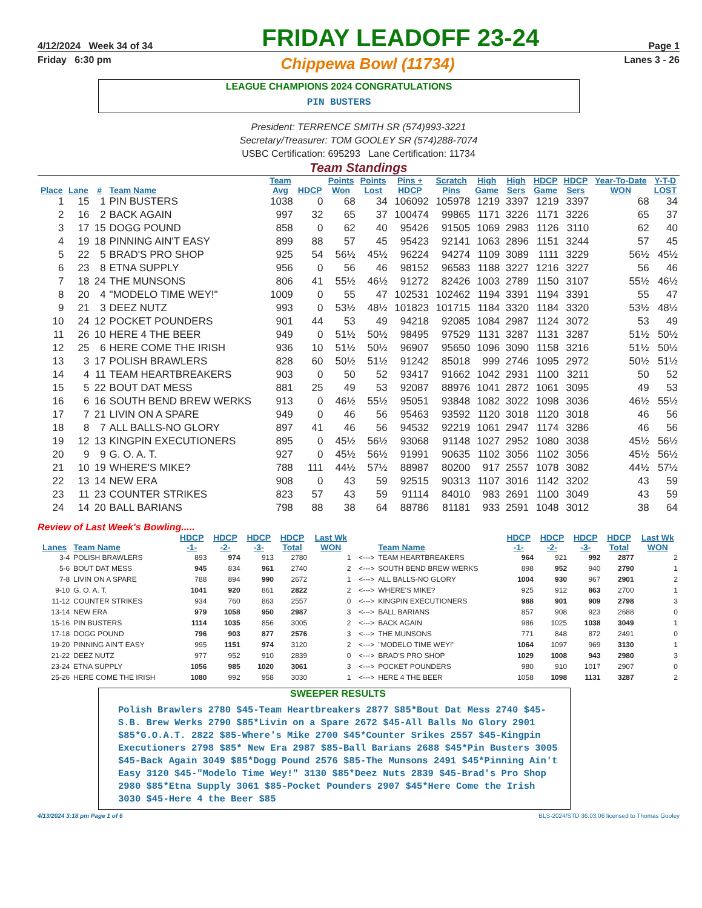4/12/2024 Week 34 of 34 FRIDAY LEADOFF 23-24 Page 1
Friday 6:30 pm Chippewa Bowl (11734) Lanes 3 - 26
LEAGUE CHAMPIONS 2024 CONGRATULATIONS
PIN BUSTERS
President: TERRENCE SMITH SR (574)993-3221
Secretary/Treasurer: TOM GOOLEY SR (574)288-7074
USBC Certification: 695293 Lane Certification: 11734
Team Standings
| Place | Lane | # | Team Name | Team Avg | HDCP | Points Won | Points Lost | Pins + HDCP | Scratch Pins | High Game | High Sers | HDCP Game | HDCP Sers | Year-To-Date WON | Y-T-D LOST |
| --- | --- | --- | --- | --- | --- | --- | --- | --- | --- | --- | --- | --- | --- | --- | --- |
| 1 | 15 | 1 | PIN BUSTERS | 1038 | 0 | 68 | 34 | 106092 | 105978 | 1219 | 3397 | 1219 | 3397 | 68 | 34 |
| 2 | 16 | 2 | BACK AGAIN | 997 | 32 | 65 | 37 | 100474 | 99865 | 1171 | 3226 | 1171 | 3226 | 65 | 37 |
| 3 | 17 | 15 | DOGG POUND | 858 | 0 | 62 | 40 | 95426 | 91505 | 1069 | 2983 | 1126 | 3110 | 62 | 40 |
| 4 | 19 | 18 | PINNING AIN'T EASY | 899 | 88 | 57 | 45 | 95423 | 92141 | 1063 | 2896 | 1151 | 3244 | 57 | 45 |
| 5 | 22 | 5 | BRAD'S PRO SHOP | 925 | 54 | 56½ | 45½ | 96224 | 94274 | 1109 | 3089 | 1111 | 3229 | 56½ | 45½ |
| 6 | 23 | 8 | ETNA SUPPLY | 956 | 0 | 56 | 46 | 98152 | 96583 | 1188 | 3227 | 1216 | 3227 | 56 | 46 |
| 7 | 18 | 24 | THE MUNSONS | 806 | 41 | 55½ | 46½ | 91272 | 82426 | 1003 | 2789 | 1150 | 3107 | 55½ | 46½ |
| 8 | 20 | 4 | "MODELO TIME WEY!" | 1009 | 0 | 55 | 47 | 102531 | 102462 | 1194 | 3391 | 1194 | 3391 | 55 | 47 |
| 9 | 21 | 3 | DEEZ NUTZ | 993 | 0 | 53½ | 48½ | 101823 | 101715 | 1184 | 3320 | 1184 | 3320 | 53½ | 48½ |
| 10 | 24 | 12 | POCKET POUNDERS | 901 | 44 | 53 | 49 | 94218 | 92085 | 1084 | 2987 | 1124 | 3072 | 53 | 49 |
| 11 | 26 | 10 | HERE 4 THE BEER | 949 | 0 | 51½ | 50½ | 98495 | 97529 | 1131 | 3287 | 1131 | 3287 | 51½ | 50½ |
| 12 | 25 | 6 | HERE COME THE IRISH | 936 | 10 | 51½ | 50½ | 96907 | 95650 | 1096 | 3090 | 1158 | 3216 | 51½ | 50½ |
| 13 | 3 | 17 | POLISH BRAWLERS | 828 | 60 | 50½ | 51½ | 91242 | 85018 | 999 | 2746 | 1095 | 2972 | 50½ | 51½ |
| 14 | 4 | 11 | TEAM HEARTBREAKERS | 903 | 0 | 50 | 52 | 93417 | 91662 | 1042 | 2931 | 1100 | 3211 | 50 | 52 |
| 15 | 5 | 22 | BOUT DAT MESS | 881 | 25 | 49 | 53 | 92087 | 88976 | 1041 | 2872 | 1061 | 3095 | 49 | 53 |
| 16 | 6 | 16 | SOUTH BEND BREW WERKS | 913 | 0 | 46½ | 55½ | 95051 | 93848 | 1082 | 3022 | 1098 | 3036 | 46½ | 55½ |
| 17 | 7 | 21 | LIVIN ON A SPARE | 949 | 0 | 46 | 56 | 95463 | 93592 | 1120 | 3018 | 1120 | 3018 | 46 | 56 |
| 18 | 8 | 7 | ALL BALLS-NO GLORY | 897 | 41 | 46 | 56 | 94532 | 92219 | 1061 | 2947 | 1174 | 3286 | 46 | 56 |
| 19 | 12 | 13 | KINGPIN EXECUTIONERS | 895 | 0 | 45½ | 56½ | 93068 | 91148 | 1027 | 2952 | 1080 | 3038 | 45½ | 56½ |
| 20 | 9 | 9 | G. O. A. T. | 927 | 0 | 45½ | 56½ | 91991 | 90635 | 1102 | 3056 | 1102 | 3056 | 45½ | 56½ |
| 21 | 10 | 19 | WHERE'S MIKE? | 788 | 111 | 44½ | 57½ | 88987 | 80200 | 917 | 2557 | 1078 | 3082 | 44½ | 57½ |
| 22 | 13 | 14 | NEW ERA | 908 | 0 | 43 | 59 | 92515 | 90313 | 1107 | 3016 | 1142 | 3202 | 43 | 59 |
| 23 | 11 | 23 | COUNTER STRIKES | 823 | 57 | 43 | 59 | 91114 | 84010 | 983 | 2691 | 1100 | 3049 | 43 | 59 |
| 24 | 14 | 20 | BALL BARIANS | 798 | 88 | 38 | 64 | 88786 | 81181 | 933 | 2591 | 1048 | 3012 | 38 | 64 |
Review of Last Week's Bowling.....
| Lanes | Team Name | HDCP -1- | HDCP -2- | HDCP -3- | HDCP Total | Last Wk WON | | Team Name | HDCP -1- | HDCP -2- | HDCP -3- | HDCP Total | Last Wk WON |
| --- | --- | --- | --- | --- | --- | --- | --- | --- | --- | --- | --- | --- | --- |
| 3-4 | POLISH BRAWLERS | 893 | 974 | 913 | 2780 | 1 | <---> | TEAM HEARTBREAKERS | 964 | 921 | 992 | 2877 | 2 |
| 5-6 | BOUT DAT MESS | 945 | 834 | 961 | 2740 | 2 | <---> | SOUTH BEND BREW WERKS | 898 | 952 | 940 | 2790 | 1 |
| 7-8 | LIVIN ON A SPARE | 788 | 894 | 990 | 2672 | 1 | <---> | ALL BALLS-NO GLORY | 1004 | 930 | 967 | 2901 | 2 |
| 9-10 | G. O. A. T. | 1041 | 920 | 861 | 2822 | 2 | <---> | WHERE'S MIKE? | 925 | 912 | 863 | 2700 | 1 |
| 11-12 | COUNTER STRIKES | 934 | 760 | 863 | 2557 | 0 | <---> | KINGPIN EXECUTIONERS | 988 | 901 | 909 | 2798 | 3 |
| 13-14 | NEW ERA | 979 | 1058 | 950 | 2987 | 3 | <---> | BALL BARIANS | 857 | 908 | 923 | 2688 | 0 |
| 15-16 | PIN BUSTERS | 1114 | 1035 | 856 | 3005 | 2 | <---> | BACK AGAIN | 986 | 1025 | 1038 | 3049 | 1 |
| 17-18 | DOGG POUND | 796 | 903 | 877 | 2576 | 3 | <---> | THE MUNSONS | 771 | 848 | 872 | 2491 | 0 |
| 19-20 | PINNING AIN'T EASY | 995 | 1151 | 974 | 3120 | 2 | <---> | "MODELO TIME WEY!" | 1064 | 1097 | 969 | 3130 | 1 |
| 21-22 | DEEZ NUTZ | 977 | 952 | 910 | 2839 | 0 | <---> | BRAD'S PRO SHOP | 1029 | 1008 | 943 | 2980 | 3 |
| 23-24 | ETNA SUPPLY | 1056 | 985 | 1020 | 3061 | 3 | <---> | POCKET POUNDERS | 980 | 910 | 1017 | 2907 | 0 |
| 25-26 | HERE COME THE IRISH | 1080 | 992 | 958 | 3030 | 1 | <---> | HERE 4 THE BEER | 1058 | 1098 | 1131 | 3287 | 2 |
SWEEPER RESULTS
Polish Brawlers 2780 $45-Team Heartbreakers 2877 $85*Bout Dat Mess 2740 $45-S.B. Brew Werks 2790 $85*Livin on a Spare 2672 $45-All Balls No Glory 2901 $85*G.O.A.T. 2822 $85-Where's Mike 2700 $45*Counter Srikes 2557 $45-Kingpin Executioners 2798 $85* New Era 2987 $85-Ball Barians 2688 $45*Pin Busters 3005 $45-Back Again 3049 $85*Dogg Pound 2576 $85-The Munsons 2491 $45*Pinning Ain't Easy 3120 $45-"Modelo Time Wey!" 3130 $85*Deez Nuts 2839 $45-Brad's Pro Shop 2980 $85*Etna Supply 3061 $85-Pocket Pounders 2907 $45*Here Come the Irish 3030 $45-Here 4 the Beer $85
4/13/2024 3:18 pm Page 1 of 6 BLS-2024/STD 36.03.06 licensed to Thomas Gooley